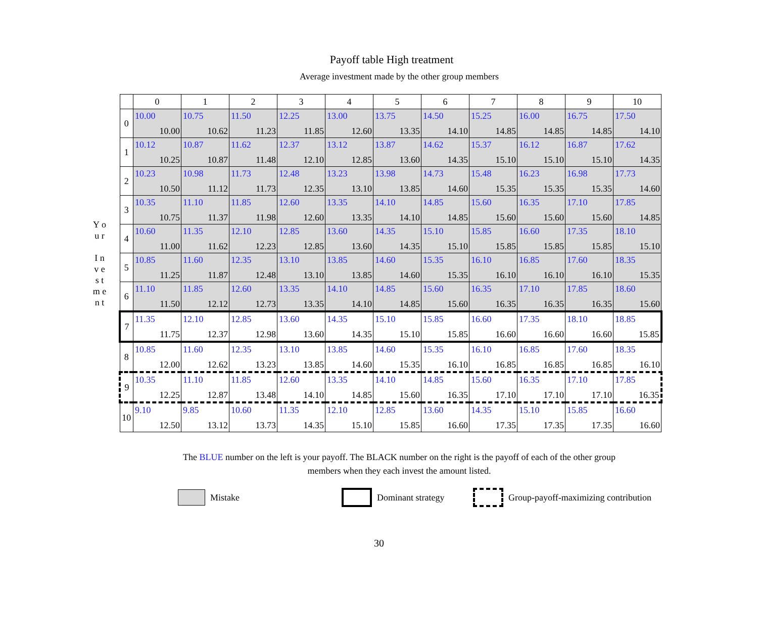Payoff table High treatment
Average investment made by the other group members
Y o u r
I n v e s t m e n t
| | 0 | 1 | 2 | 3 | 4 | 5 | 6 | 7 | 8 | 9 | 10 |
| --- | --- | --- | --- | --- | --- | --- | --- | --- | --- | --- | --- |
| 0 | 10.00 10.00 | 10.75 10.62 | 11.50 11.23 | 12.25 11.85 | 13.00 12.60 | 13.75 13.35 | 14.50 14.10 | 15.25 14.85 | 16.00 14.85 | 16.75 14.85 | 17.50 14.10 |
| 1 | 10.12 10.25 | 10.87 10.87 | 11.62 11.48 | 12.37 12.10 | 13.12 12.85 | 13.87 13.60 | 14.62 14.35 | 15.37 15.10 | 16.12 15.10 | 16.87 15.10 | 17.62 14.35 |
| 2 | 10.23 10.50 | 10.98 11.12 | 11.73 11.73 | 12.48 12.35 | 13.23 13.10 | 13.98 13.85 | 14.73 14.60 | 15.48 15.35 | 16.23 15.35 | 16.98 15.35 | 17.73 14.60 |
| 3 | 10.35 10.75 | 11.10 11.37 | 11.85 11.98 | 12.60 12.60 | 13.35 13.35 | 14.10 14.10 | 14.85 14.85 | 15.60 15.60 | 16.35 15.60 | 17.10 15.60 | 17.85 14.85 |
| 4 | 10.60 11.00 | 11.35 11.62 | 12.10 12.23 | 12.85 12.85 | 13.60 13.60 | 14.35 14.35 | 15.10 15.10 | 15.85 15.85 | 16.60 15.85 | 17.35 15.85 | 18.10 15.10 |
| 5 | 10.85 11.25 | 11.60 11.87 | 12.35 12.48 | 13.10 13.10 | 13.85 13.85 | 14.60 14.60 | 15.35 15.35 | 16.10 16.10 | 16.85 16.10 | 17.60 16.10 | 18.35 15.35 |
| 6 | 11.10 11.50 | 11.85 12.12 | 12.60 12.73 | 13.35 13.35 | 14.10 14.10 | 14.85 14.85 | 15.60 15.60 | 16.35 16.35 | 17.10 16.35 | 17.85 16.35 | 18.60 15.60 |
| 7 | 11.35 11.75 | 12.10 12.37 | 12.85 12.98 | 13.60 13.60 | 14.35 14.35 | 15.10 15.10 | 15.85 15.85 | 16.60 16.60 | 17.35 16.60 | 18.10 16.60 | 18.85 15.85 |
| 8 | 10.85 12.00 | 11.60 12.62 | 12.35 13.23 | 13.10 13.85 | 13.85 14.60 | 14.60 15.35 | 15.35 16.10 | 16.10 16.85 | 16.85 16.85 | 17.60 16.85 | 18.35 16.10 |
| 9 | 10.35 12.25 | 11.10 12.87 | 11.85 13.48 | 12.60 14.10 | 13.35 14.85 | 14.10 15.60 | 14.85 16.35 | 15.60 17.10 | 16.35 17.10 | 17.10 17.10 | 17.85 16.35 |
| 10 | 9.10 12.50 | 9.85 13.12 | 10.60 13.73 | 11.35 14.35 | 12.10 15.10 | 12.85 15.85 | 13.60 16.60 | 14.35 17.35 | 15.10 17.35 | 15.85 17.35 | 16.60 16.60 |
The BLUE number on the left is your payoff. The BLACK number on the right is the payoff of each of the other group members when they each invest the amount listed.
Mistake Dominant strategy
Group-payoff-maximizing contribution
30